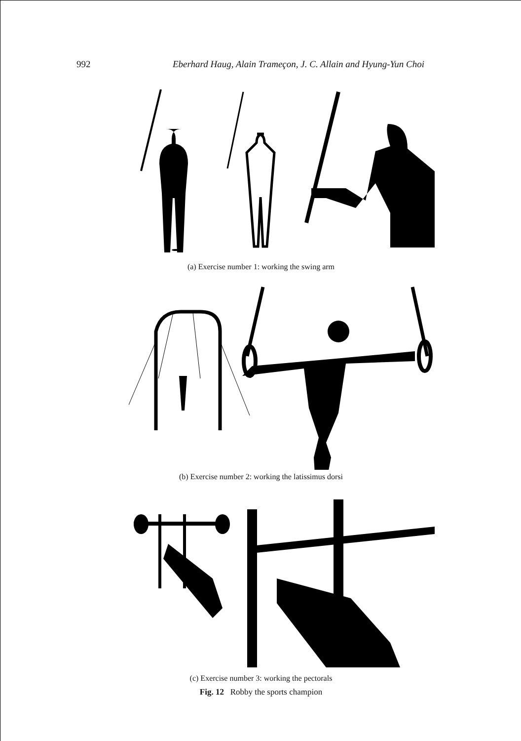992 Eberhard Haug, Alain Trameçon, J. C. Allain and Hyung-Yun Choi
(a) Exercise number 1: working the swing arm
(b) Exercise number 2: working the latissimus dorsi
(c) Exercise number 3: working the pectorals
Fig. 12 Robby the sports champion